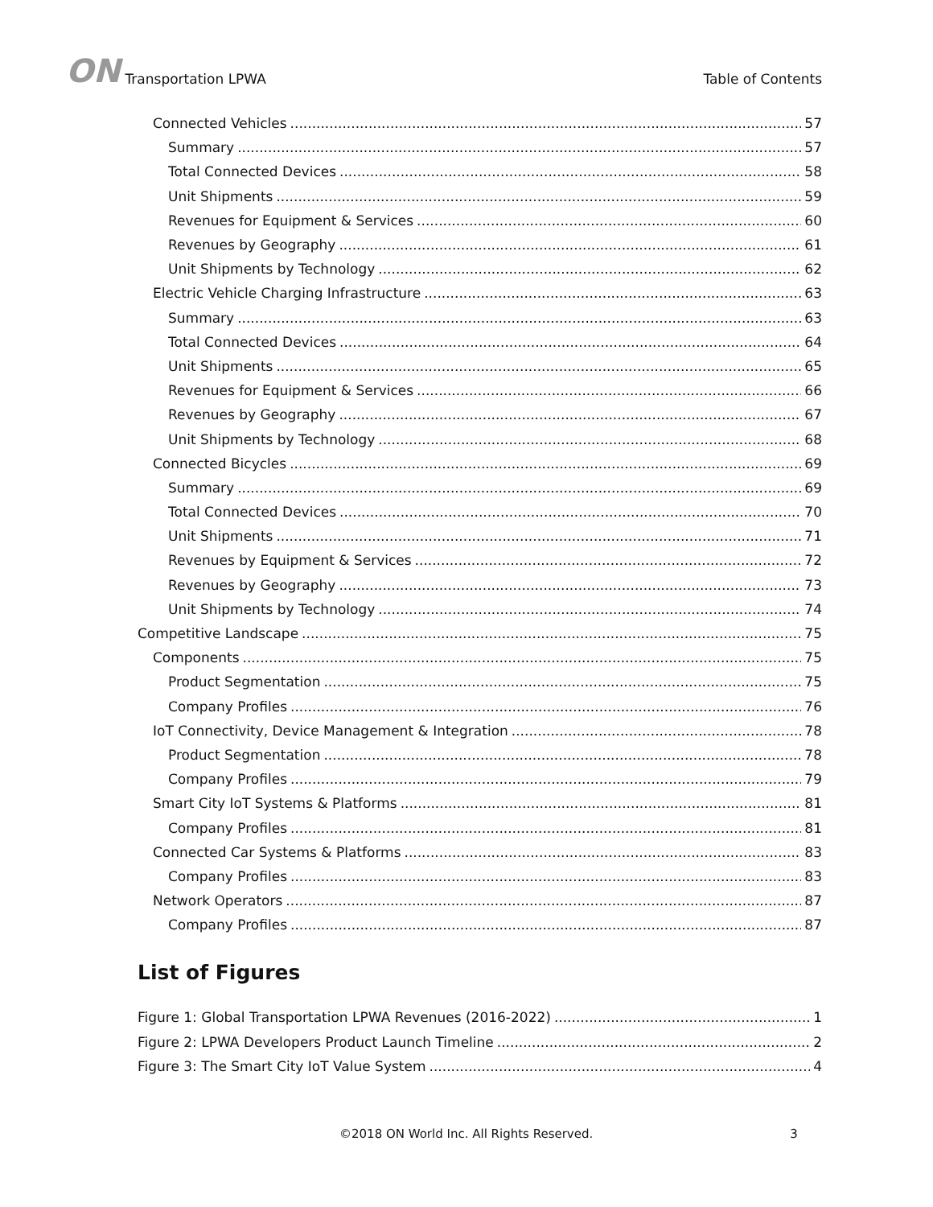ON Transportation LPWA
Table of Contents
Connected Vehicles 57
Summary 57
Total Connected Devices 58
Unit Shipments 59
Revenues for Equipment & Services 60
Revenues by Geography 61
Unit Shipments by Technology 62
Electric Vehicle Charging Infrastructure 63
Summary 63
Total Connected Devices 64
Unit Shipments 65
Revenues for Equipment & Services 66
Revenues by Geography 67
Unit Shipments by Technology 68
Connected Bicycles 69
Summary 69
Total Connected Devices 70
Unit Shipments 71
Revenues by Equipment & Services 72
Revenues by Geography 73
Unit Shipments by Technology 74
Competitive Landscape 75
Components 75
Product Segmentation 75
Company Profiles 76
IoT Connectivity, Device Management & Integration 78
Product Segmentation 78
Company Profiles 79
Smart City IoT Systems & Platforms 81
Company Profiles 81
Connected Car Systems & Platforms 83
Company Profiles 83
Network Operators 87
Company Profiles 87
List of Figures
Figure 1: Global Transportation LPWA Revenues (2016-2022) 1
Figure 2: LPWA Developers Product Launch Timeline 2
Figure 3: The Smart City IoT Value System 4
©2018 ON World Inc. All Rights Reserved. 3